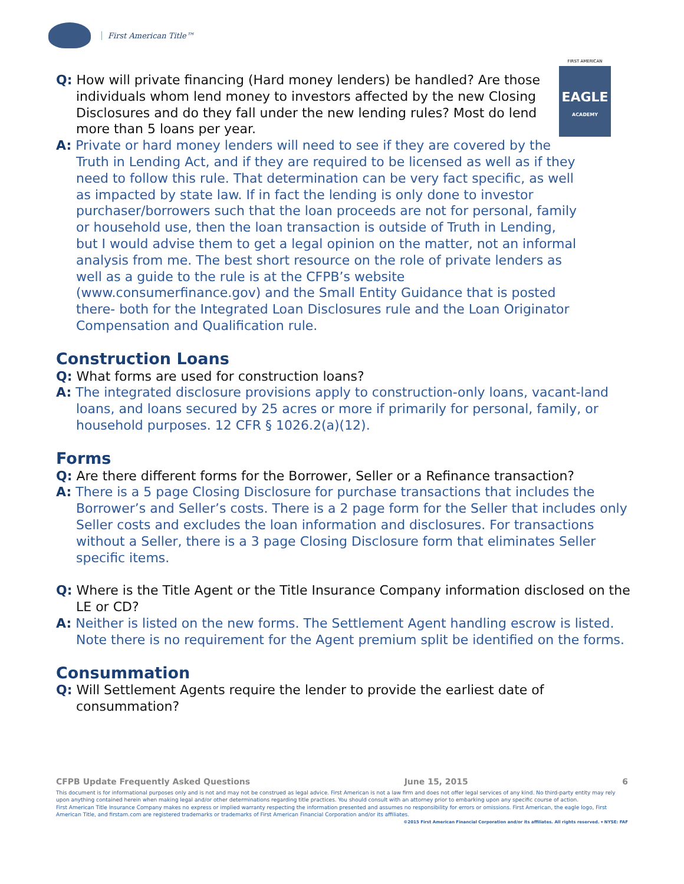First American Title™
FIRST AMERICAN
EAGLE
ACADEMY
Q: How will private financing (Hard money lenders) be handled? Are those individuals whom lend money to investors affected by the new Closing Disclosures and do they fall under the new lending rules? Most do lend more than 5 loans per year.
A: Private or hard money lenders will need to see if they are covered by the Truth in Lending Act, and if they are required to be licensed as well as if they need to follow this rule. That determination can be very fact specific, as well as impacted by state law. If in fact the lending is only done to investor purchaser/borrowers such that the loan proceeds are not for personal, family or household use, then the loan transaction is outside of Truth in Lending, but I would advise them to get a legal opinion on the matter, not an informal analysis from me. The best short resource on the role of private lenders as well as a guide to the rule is at the CFPB’s website (www.consumerfinance.gov) and the Small Entity Guidance that is posted there- both for the Integrated Loan Disclosures rule and the Loan Originator Compensation and Qualification rule.
Construction Loans
Q: What forms are used for construction loans?
A: The integrated disclosure provisions apply to construction-only loans, vacant-land loans, and loans secured by 25 acres or more if primarily for personal, family, or household purposes. 12 CFR § 1026.2(a)(12).
Forms
Q: Are there different forms for the Borrower, Seller or a Refinance transaction?
A: There is a 5 page Closing Disclosure for purchase transactions that includes the Borrower’s and Seller’s costs. There is a 2 page form for the Seller that includes only Seller costs and excludes the loan information and disclosures. For transactions without a Seller, there is a 3 page Closing Disclosure form that eliminates Seller specific items.
Q: Where is the Title Agent or the Title Insurance Company information disclosed on the LE or CD?
A: Neither is listed on the new forms. The Settlement Agent handling escrow is listed. Note there is no requirement for the Agent premium split be identified on the forms.
Consummation
Q: Will Settlement Agents require the lender to provide the earliest date of consummation?
CFPB Update Frequently Asked Questions June 15, 2015 6
This document is for informational purposes only and is not and may not be construed as legal advice. First American is not a law firm and does not offer legal services of any kind. No third-party entity may rely upon anything contained herein when making legal and/or other determinations regarding title practices. You should consult with an attorney prior to embarking upon any specific course of action.
First American Title Insurance Company makes no express or implied warranty respecting the information presented and assumes no responsibility for errors or omissions. First American, the eagle logo, First American Title, and firstam.com are registered trademarks or trademarks of First American Financial Corporation and/or its affiliates.
©2015 First American Financial Corporation and/or its affiliates. All rights reserved. ▾ NYSE: FAF